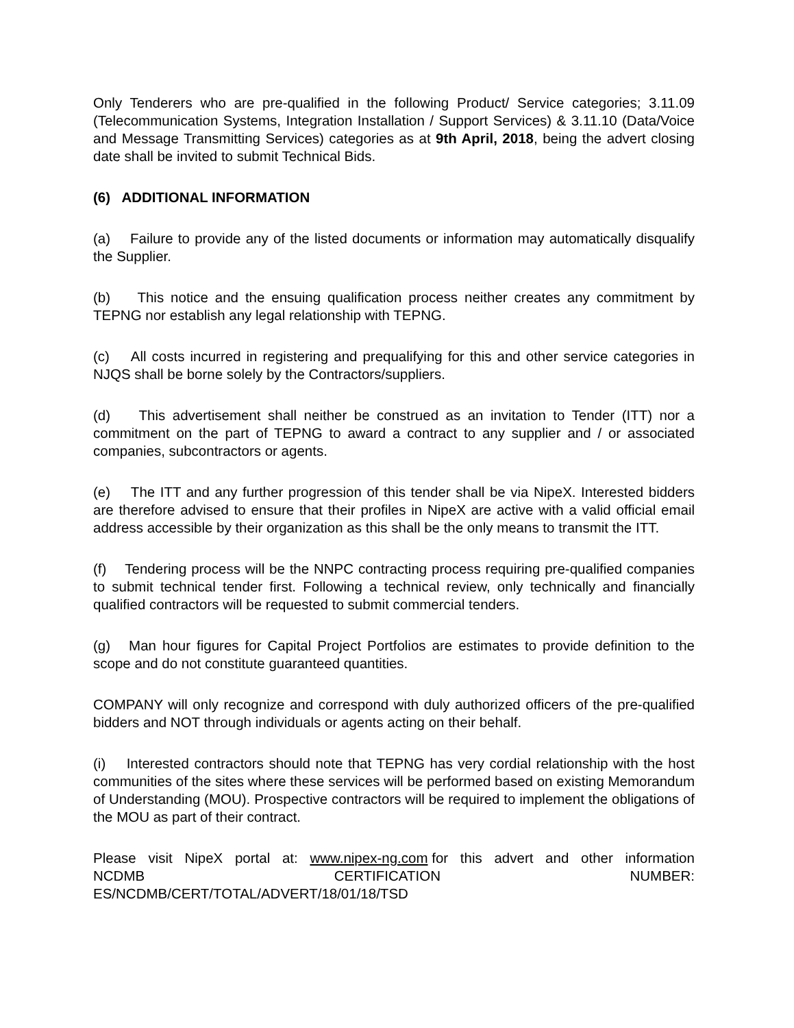Only Tenderers who are pre-qualified in the following Product/ Service categories; 3.11.09 (Telecommunication Systems, Integration Installation / Support Services) & 3.11.10 (Data/Voice and Message Transmitting Services) categories as at 9th April, 2018, being the advert closing date shall be invited to submit Technical Bids.
(6) ADDITIONAL INFORMATION
(a) Failure to provide any of the listed documents or information may automatically disqualify the Supplier.
(b) This notice and the ensuing qualification process neither creates any commitment by TEPNG nor establish any legal relationship with TEPNG.
(c) All costs incurred in registering and prequalifying for this and other service categories in NJQS shall be borne solely by the Contractors/suppliers.
(d) This advertisement shall neither be construed as an invitation to Tender (ITT) nor a commitment on the part of TEPNG to award a contract to any supplier and / or associated companies, subcontractors or agents.
(e) The ITT and any further progression of this tender shall be via NipeX. Interested bidders are therefore advised to ensure that their profiles in NipeX are active with a valid official email address accessible by their organization as this shall be the only means to transmit the ITT.
(f) Tendering process will be the NNPC contracting process requiring pre-qualified companies to submit technical tender first. Following a technical review, only technically and financially qualified contractors will be requested to submit commercial tenders.
(g) Man hour figures for Capital Project Portfolios are estimates to provide definition to the scope and do not constitute guaranteed quantities.
COMPANY will only recognize and correspond with duly authorized officers of the pre-qualified bidders and NOT through individuals or agents acting on their behalf.
(i) Interested contractors should note that TEPNG has very cordial relationship with the host communities of the sites where these services will be performed based on existing Memorandum of Understanding (MOU). Prospective contractors will be required to implement the obligations of the MOU as part of their contract.
Please visit NipeX portal at: www.nipex-ng.com for this advert and other information
NCDMB CERTIFICATION NUMBER:
ES/NCDMB/CERT/TOTAL/ADVERT/18/01/18/TSD